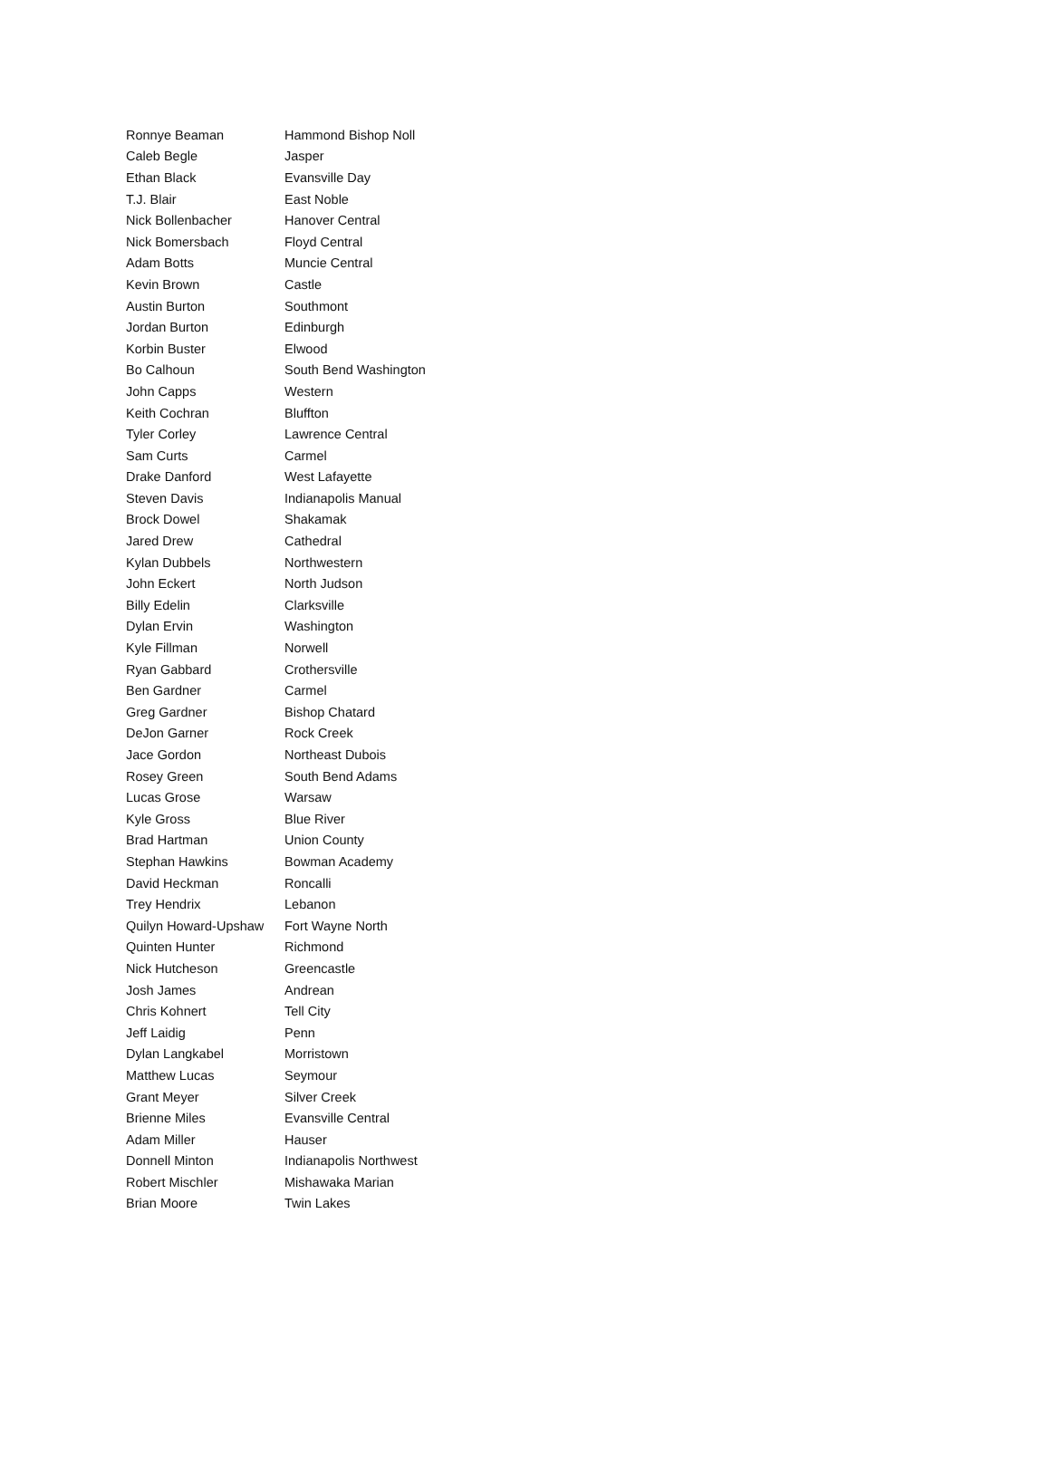| Ronnye Beaman | Hammond Bishop Noll |
| Caleb Begle | Jasper |
| Ethan Black | Evansville Day |
| T.J. Blair | East Noble |
| Nick Bollenbacher | Hanover Central |
| Nick Bomersbach | Floyd Central |
| Adam Botts | Muncie Central |
| Kevin Brown | Castle |
| Austin Burton | Southmont |
| Jordan Burton | Edinburgh |
| Korbin Buster | Elwood |
| Bo Calhoun | South Bend Washington |
| John Capps | Western |
| Keith Cochran | Bluffton |
| Tyler Corley | Lawrence Central |
| Sam Curts | Carmel |
| Drake Danford | West Lafayette |
| Steven Davis | Indianapolis Manual |
| Brock Dowel | Shakamak |
| Jared Drew | Cathedral |
| Kylan Dubbels | Northwestern |
| John Eckert | North Judson |
| Billy Edelin | Clarksville |
| Dylan Ervin | Washington |
| Kyle Fillman | Norwell |
| Ryan Gabbard | Crothersville |
| Ben Gardner | Carmel |
| Greg Gardner | Bishop Chatard |
| DeJon Garner | Rock Creek |
| Jace Gordon | Northeast Dubois |
| Rosey Green | South Bend Adams |
| Lucas Grose | Warsaw |
| Kyle Gross | Blue River |
| Brad Hartman | Union County |
| Stephan Hawkins | Bowman Academy |
| David Heckman | Roncalli |
| Trey Hendrix | Lebanon |
| Quilyn Howard-Upshaw | Fort Wayne North |
| Quinten Hunter | Richmond |
| Nick Hutcheson | Greencastle |
| Josh James | Andrean |
| Chris Kohnert | Tell City |
| Jeff Laidig | Penn |
| Dylan Langkabel | Morristown |
| Matthew Lucas | Seymour |
| Grant Meyer | Silver Creek |
| Brienne Miles | Evansville Central |
| Adam Miller | Hauser |
| Donnell Minton | Indianapolis Northwest |
| Robert Mischler | Mishawaka Marian |
| Brian Moore | Twin Lakes |